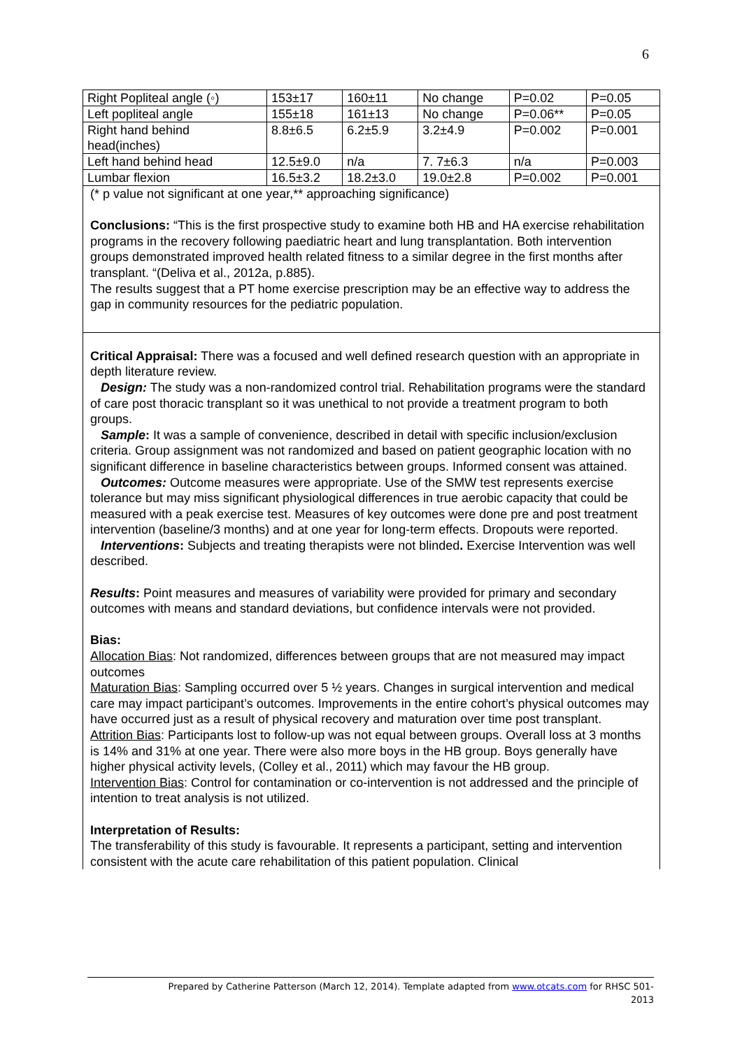6
| Right Popliteal angle (◦) | 153±17 | 160±11 | No change | P=0.02 | P=0.05 |
| Left popliteal angle | 155±18 | 161±13 | No change | P=0.06** | P=0.05 |
| Right hand behind head(inches) | 8.8±6.5 | 6.2±5.9 | 3.2±4.9 | P=0.002 | P=0.001 |
| Left hand behind head | 12.5±9.0 | n/a | 7. 7±6.3 | n/a | P=0.003 |
| Lumbar flexion | 16.5±3.2 | 18.2±3.0 | 19.0±2.8 | P=0.002 | P=0.001 |
(* p value not significant at one year,** approaching significance)
Conclusions: “This is the first prospective study to examine both HB and HA exercise rehabilitation programs in the recovery following paediatric heart and lung transplantation. Both intervention groups demonstrated improved health related fitness to a similar degree in the first months after transplant. “(Deliva et al., 2012a, p.885).
The results suggest that a PT home exercise prescription may be an effective way to address the gap in community resources for the pediatric population.
Critical Appraisal: There was a focused and well defined research question with an appropriate in depth literature review.
Design: The study was a non-randomized control trial. Rehabilitation programs were the standard of care post thoracic transplant so it was unethical to not provide a treatment program to both groups.
Sample: It was a sample of convenience, described in detail with specific inclusion/exclusion criteria. Group assignment was not randomized and based on patient geographic location with no significant difference in baseline characteristics between groups. Informed consent was attained.
Outcomes: Outcome measures were appropriate. Use of the SMW test represents exercise tolerance but may miss significant physiological differences in true aerobic capacity that could be measured with a peak exercise test. Measures of key outcomes were done pre and post treatment intervention (baseline/3 months) and at one year for long-term effects. Dropouts were reported.
Interventions: Subjects and treating therapists were not blinded. Exercise Intervention was well described.
Results: Point measures and measures of variability were provided for primary and secondary outcomes with means and standard deviations, but confidence intervals were not provided.
Bias:
Allocation Bias: Not randomized, differences between groups that are not measured may impact outcomes
Maturation Bias: Sampling occurred over 5 ½ years. Changes in surgical intervention and medical care may impact participant’s outcomes. Improvements in the entire cohort’s physical outcomes may have occurred just as a result of physical recovery and maturation over time post transplant.
Attrition Bias: Participants lost to follow-up was not equal between groups. Overall loss at 3 months is 14% and 31% at one year. There were also more boys in the HB group. Boys generally have higher physical activity levels, (Colley et al., 2011) which may favour the HB group.
Intervention Bias: Control for contamination or co-intervention is not addressed and the principle of intention to treat analysis is not utilized.
Interpretation of Results:
The transferability of this study is favourable. It represents a participant, setting and intervention consistent with the acute care rehabilitation of this patient population. Clinical
Prepared by Catherine Patterson (March 12, 2014). Template adapted from www.otcats.com for RHSC 501-
2013